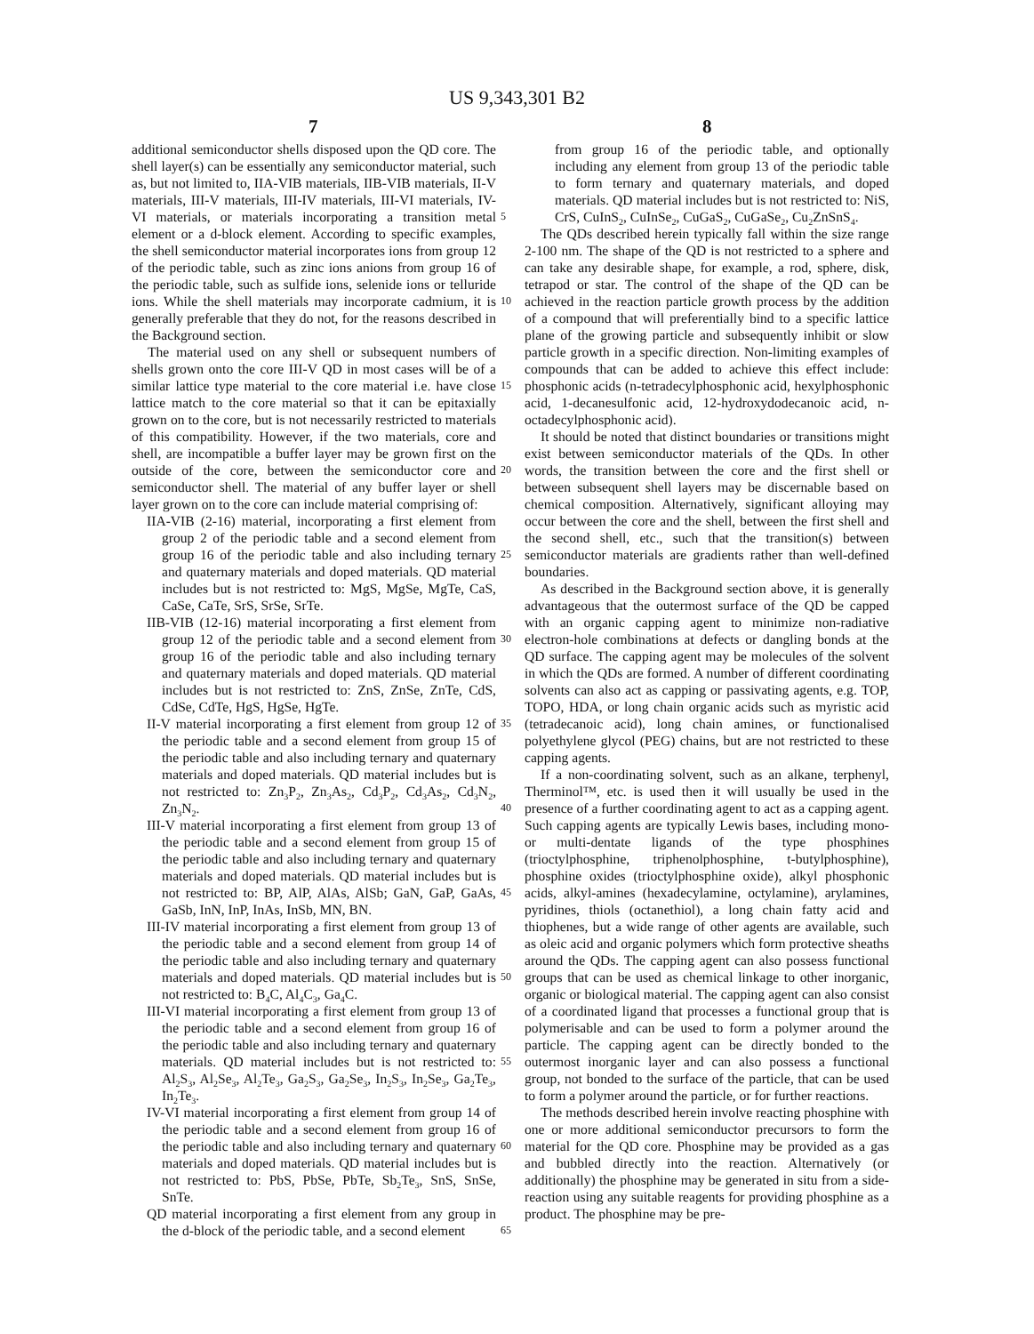US 9,343,301 B2
7 8
additional semiconductor shells disposed upon the QD core. The shell layer(s) can be essentially any semiconductor material, such as, but not limited to, IIA-VIB materials, IIB-VIB materials, II-V materials, III-V materials, III-IV materials, III-VI materials, IV-VI materials, or materials incorporating a transition metal element or a d-block element. According to specific examples, the shell semiconductor material incorporates ions from group 12 of the periodic table, such as zinc ions anions from group 16 of the periodic table, such as sulfide ions, selenide ions or telluride ions. While the shell materials may incorporate cadmium, it is generally preferable that they do not, for the reasons described in the Background section.
The material used on any shell or subsequent numbers of shells grown onto the core III-V QD in most cases will be of a similar lattice type material to the core material i.e. have close lattice match to the core material so that it can be epitaxially grown on to the core, but is not necessarily restricted to materials of this compatibility. However, if the two materials, core and shell, are incompatible a buffer layer may be grown first on the outside of the core, between the semiconductor core and semiconductor shell. The material of any buffer layer or shell layer grown on to the core can include material comprising of:
IIA-VIB (2-16) material, incorporating a first element from group 2 of the periodic table and a second element from group 16 of the periodic table and also including ternary and quaternary materials and doped materials. QD material includes but is not restricted to: MgS, MgSe, MgTe, CaS, CaSe, CaTe, SrS, SrSe, SrTe.
IIB-VIB (12-16) material incorporating a first element from group 12 of the periodic table and a second element from group 16 of the periodic table and also including ternary and quaternary materials and doped materials. QD material includes but is not restricted to: ZnS, ZnSe, ZnTe, CdS, CdSe, CdTe, HgS, HgSe, HgTe.
II-V material incorporating a first element from group 12 of the periodic table and a second element from group 15 of the periodic table and also including ternary and quaternary materials and doped materials. QD material includes but is not restricted to: Zn<sub>3</sub>P<sub>2</sub>, Zn<sub>3</sub>As<sub>2</sub>, Cd<sub>3</sub>P<sub>2</sub>, Cd<sub>3</sub>As<sub>2</sub>, Cd<sub>3</sub>N<sub>2</sub>, Zn<sub>3</sub>N<sub>2</sub>.
III-V material incorporating a first element from group 13 of the periodic table and a second element from group 15 of the periodic table and also including ternary and quaternary materials and doped materials. QD material includes but is not restricted to: BP, AlP, AlAs, AlSb; GaN, GaP, GaAs, GaSb, InN, InP, InAs, InSb, MN, BN.
III-IV material incorporating a first element from group 13 of the periodic table and a second element from group 14 of the periodic table and also including ternary and quaternary materials and doped materials. QD material includes but is not restricted to: B<sub>4</sub>C, Al<sub>4</sub>C<sub>3</sub>, Ga<sub>4</sub>C.
III-VI material incorporating a first element from group 13 of the periodic table and a second element from group 16 of the periodic table and also including ternary and quaternary materials. QD material includes but is not restricted to: Al<sub>2</sub>S<sub>3</sub>, Al<sub>2</sub>Se<sub>3</sub>, Al<sub>2</sub>Te<sub>3</sub>, Ga<sub>2</sub>S<sub>3</sub>, Ga<sub>2</sub>Se<sub>3</sub>, In<sub>2</sub>S<sub>3</sub>, In<sub>2</sub>Se<sub>3</sub>, Ga<sub>2</sub>Te<sub>3</sub>, In<sub>2</sub>Te<sub>3</sub>.
IV-VI material incorporating a first element from group 14 of the periodic table and a second element from group 16 of the periodic table and also including ternary and quaternary materials and doped materials. QD material includes but is not restricted to: PbS, PbSe, PbTe, Sb<sub>2</sub>Te<sub>3</sub>, SnS, SnSe, SnTe.
QD material incorporating a first element from any group in the d-block of the periodic table, and a second element
5
10
15
20
25
30
35
40
45
50
55
60
65
from group 16 of the periodic table, and optionally including any element from group 13 of the periodic table to form ternary and quaternary materials, and doped materials. QD material includes but is not restricted to: NiS, CrS, CuInS<sub>2</sub>, CuInSe<sub>2</sub>, CuGaS<sub>2</sub>, CuGaSe<sub>2</sub>, Cu<sub>2</sub>ZnSnS<sub>4</sub>.
The QDs described herein typically fall within the size range 2-100 nm. The shape of the QD is not restricted to a sphere and can take any desirable shape, for example, a rod, sphere, disk, tetrapod or star. The control of the shape of the QD can be achieved in the reaction particle growth process by the addition of a compound that will preferentially bind to a specific lattice plane of the growing particle and subsequently inhibit or slow particle growth in a specific direction. Non-limiting examples of compounds that can be added to achieve this effect include: phosphonic acids (n-tetradecylphosphonic acid, hexylphosphonic acid, 1-decanesulfonic acid, 12-hydroxydodecanoic acid, n-octadecylphosphonic acid).
It should be noted that distinct boundaries or transitions might exist between semiconductor materials of the QDs. In other words, the transition between the core and the first shell or between subsequent shell layers may be discernable based on chemical composition. Alternatively, significant alloying may occur between the core and the shell, between the first shell and the second shell, etc., such that the transition(s) between semiconductor materials are gradients rather than well-defined boundaries.
As described in the Background section above, it is generally advantageous that the outermost surface of the QD be capped with an organic capping agent to minimize non-radiative electron-hole combinations at defects or dangling bonds at the QD surface. The capping agent may be molecules of the solvent in which the QDs are formed. A number of different coordinating solvents can also act as capping or passivating agents, e.g. TOP, TOPO, HDA, or long chain organic acids such as myristic acid (tetradecanoic acid), long chain amines, or functionalised polyethylene glycol (PEG) chains, but are not restricted to these capping agents.
If a non-coordinating solvent, such as an alkane, terphenyl, Therminol™, etc. is used then it will usually be used in the presence of a further coordinating agent to act as a capping agent. Such capping agents are typically Lewis bases, including mono- or multi-dentate ligands of the type phosphines (trioctylphosphine, triphenolphosphine, t-butylphosphine), phosphine oxides (trioctylphosphine oxide), alkyl phosphonic acids, alkyl-amines (hexadecylamine, octylamine), arylamines, pyridines, thiols (octanethiol), a long chain fatty acid and thiophenes, but a wide range of other agents are available, such as oleic acid and organic polymers which form protective sheaths around the QDs. The capping agent can also possess functional groups that can be used as chemical linkage to other inorganic, organic or biological material. The capping agent can also consist of a coordinated ligand that processes a functional group that is polymerisable and can be used to form a polymer around the particle. The capping agent can be directly bonded to the outermost inorganic layer and can also possess a functional group, not bonded to the surface of the particle, that can be used to form a polymer around the particle, or for further reactions.
The methods described herein involve reacting phosphine with one or more additional semiconductor precursors to form the material for the QD core. Phosphine may be provided as a gas and bubbled directly into the reaction. Alternatively (or additionally) the phosphine may be generated in situ from a side-reaction using any suitable reagents for providing phosphine as a product. The phosphine may be pre-